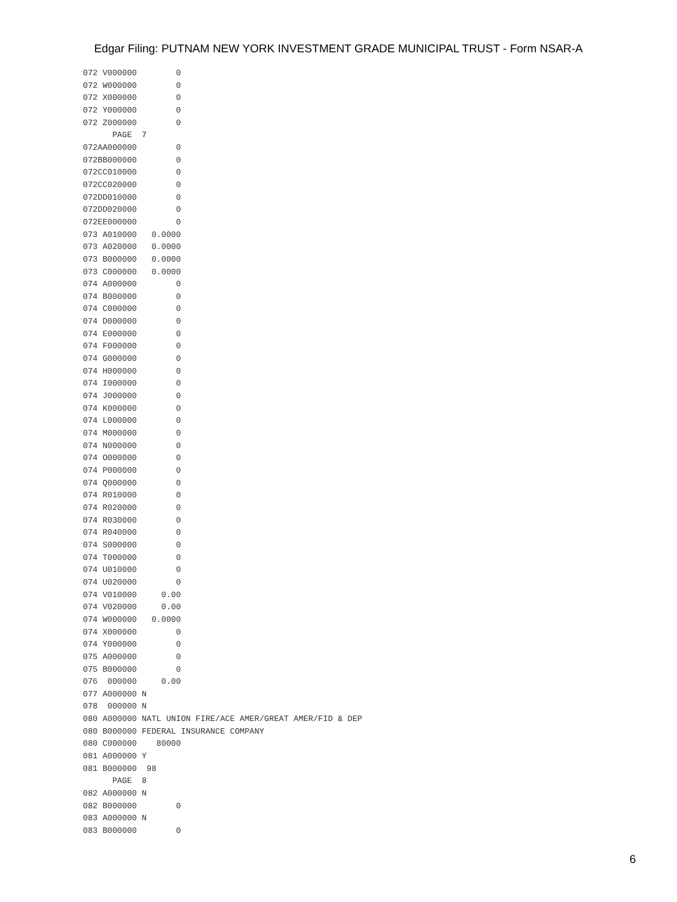Edgar Filing: PUTNAM NEW YORK INVESTMENT GRADE MUNICIPAL TRUST - Form NSAR-A
072 V000000        0
072 W000000        0
072 X000000        0
072 Y000000        0
072 Z000000        0
      PAGE  7
072AA000000        0
072BB000000        0
072CC010000        0
072CC020000        0
072DD010000        0
072DD020000        0
072EE000000        0
073 A010000   0.0000
073 A020000   0.0000
073 B000000   0.0000
073 C000000   0.0000
074 A000000        0
074 B000000        0
074 C000000        0
074 D000000        0
074 E000000        0
074 F000000        0
074 G000000        0
074 H000000        0
074 I000000        0
074 J000000        0
074 K000000        0
074 L000000        0
074 M000000        0
074 N000000        0
074 O000000        0
074 P000000        0
074 Q000000        0
074 R010000        0
074 R020000        0
074 R030000        0
074 R040000        0
074 S000000        0
074 T000000        0
074 U010000        0
074 U020000        0
074 V010000     0.00
074 V020000     0.00
074 W000000   0.0000
074 X000000        0
074 Y000000        0
075 A000000        0
075 B000000        0
076  000000     0.00
077 A000000 N
078  000000 N
080 A000000 NATL UNION FIRE/ACE AMER/GREAT AMER/FID & DEP
080 B000000 FEDERAL INSURANCE COMPANY
080 C000000    80000
081 A000000 Y
081 B000000  98
      PAGE  8
082 A000000 N
082 B000000        0
083 A000000 N
083 B000000        0
6